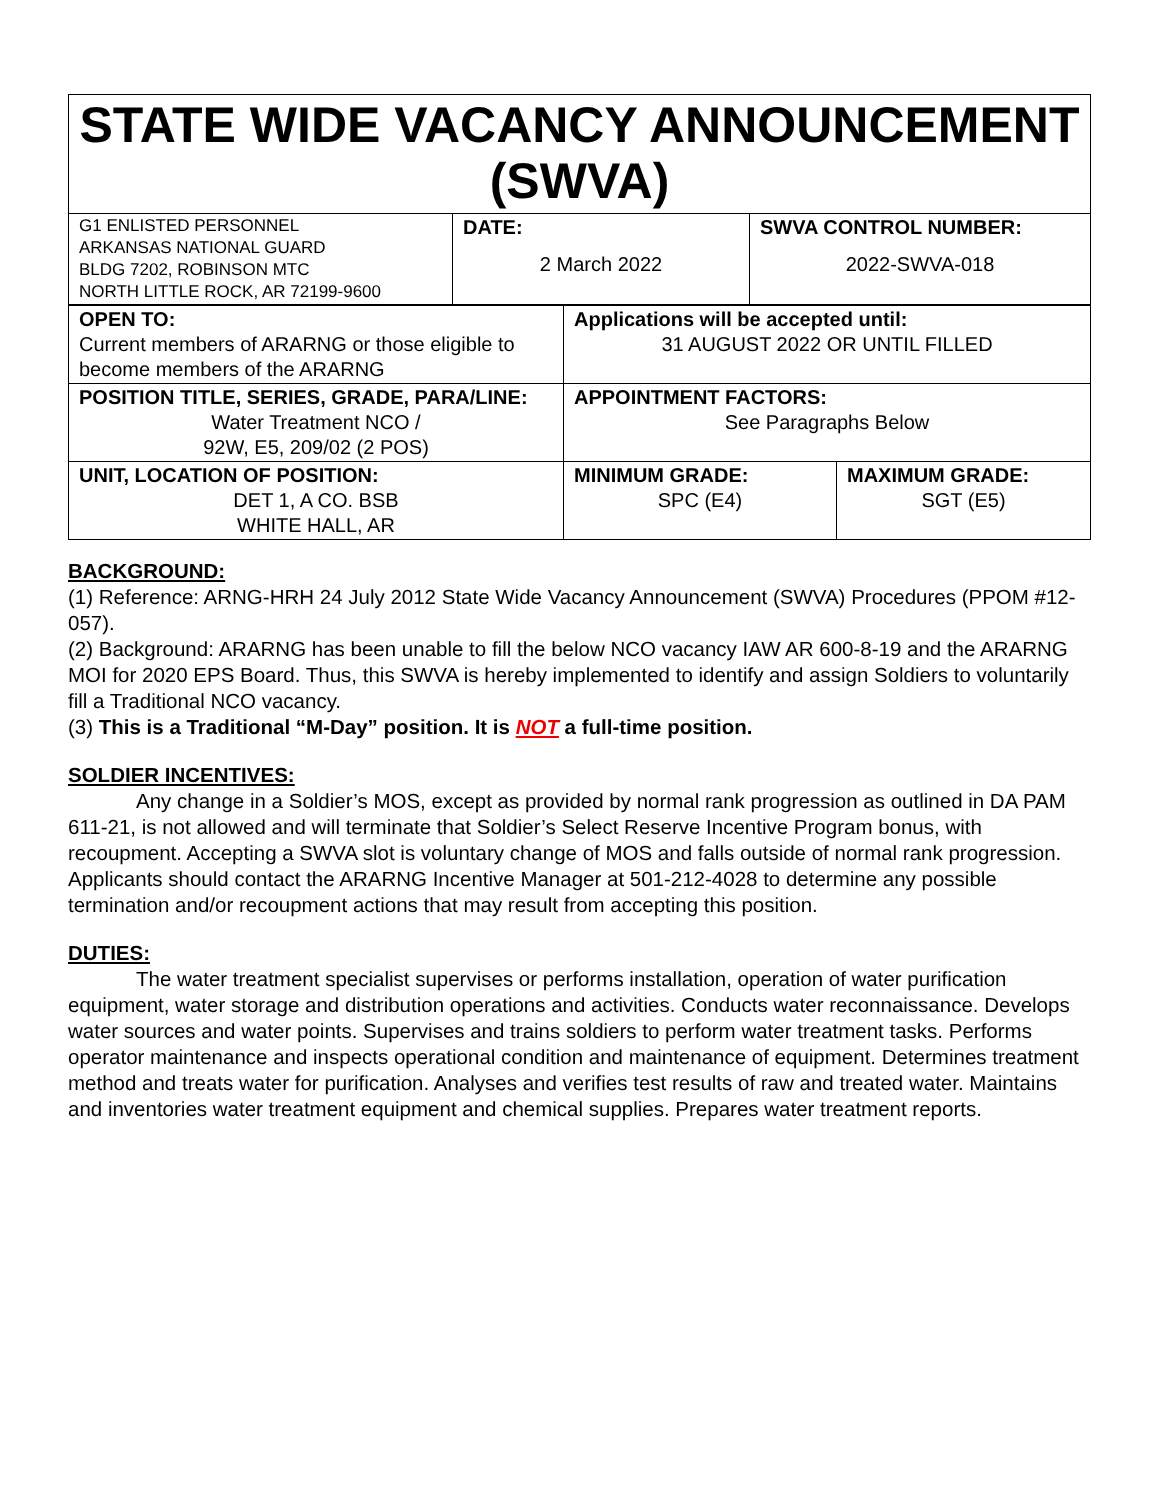STATE WIDE VACANCY ANNOUNCEMENT (SWVA)
| G1 ENLISTED PERSONNEL ARKANSAS NATIONAL GUARD BLDG 7202, ROBINSON MTC NORTH LITTLE ROCK, AR 72199-9600 | DATE: 2 March 2022 | SWVA CONTROL NUMBER: 2022-SWVA-018 |
| OPEN TO: Current members of ARARNG or those eligible to become members of the ARARNG | Applications will be accepted until: 31 AUGUST 2022 OR UNTIL FILLED | |
| POSITION TITLE, SERIES, GRADE, PARA/LINE: Water Treatment NCO / 92W, E5, 209/02 (2 POS) | APPOINTMENT FACTORS: See Paragraphs Below | |
| UNIT, LOCATION OF POSITION: DET 1, A CO. BSB WHITE HALL, AR | MINIMUM GRADE: SPC (E4) | MAXIMUM GRADE: SGT (E5) |
BACKGROUND:
(1) Reference: ARNG-HRH 24 July 2012 State Wide Vacancy Announcement (SWVA) Procedures (PPOM #12-057).
(2) Background: ARARNG has been unable to fill the below NCO vacancy IAW AR 600-8-19 and the ARARNG MOI for 2020 EPS Board. Thus, this SWVA is hereby implemented to identify and assign Soldiers to voluntarily fill a Traditional NCO vacancy.
(3) This is a Traditional “M-Day” position. It is NOT a full-time position.
SOLDIER INCENTIVES:
Any change in a Soldier’s MOS, except as provided by normal rank progression as outlined in DA PAM 611-21, is not allowed and will terminate that Soldier’s Select Reserve Incentive Program bonus, with recoupment. Accepting a SWVA slot is voluntary change of MOS and falls outside of normal rank progression. Applicants should contact the ARARNG Incentive Manager at 501-212-4028 to determine any possible termination and/or recoupment actions that may result from accepting this position.
DUTIES:
The water treatment specialist supervises or performs installation, operation of water purification equipment, water storage and distribution operations and activities. Conducts water reconnaissance. Develops water sources and water points. Supervises and trains soldiers to perform water treatment tasks. Performs operator maintenance and inspects operational condition and maintenance of equipment. Determines treatment method and treats water for purification. Analyses and verifies test results of raw and treated water. Maintains and inventories water treatment equipment and chemical supplies. Prepares water treatment reports.